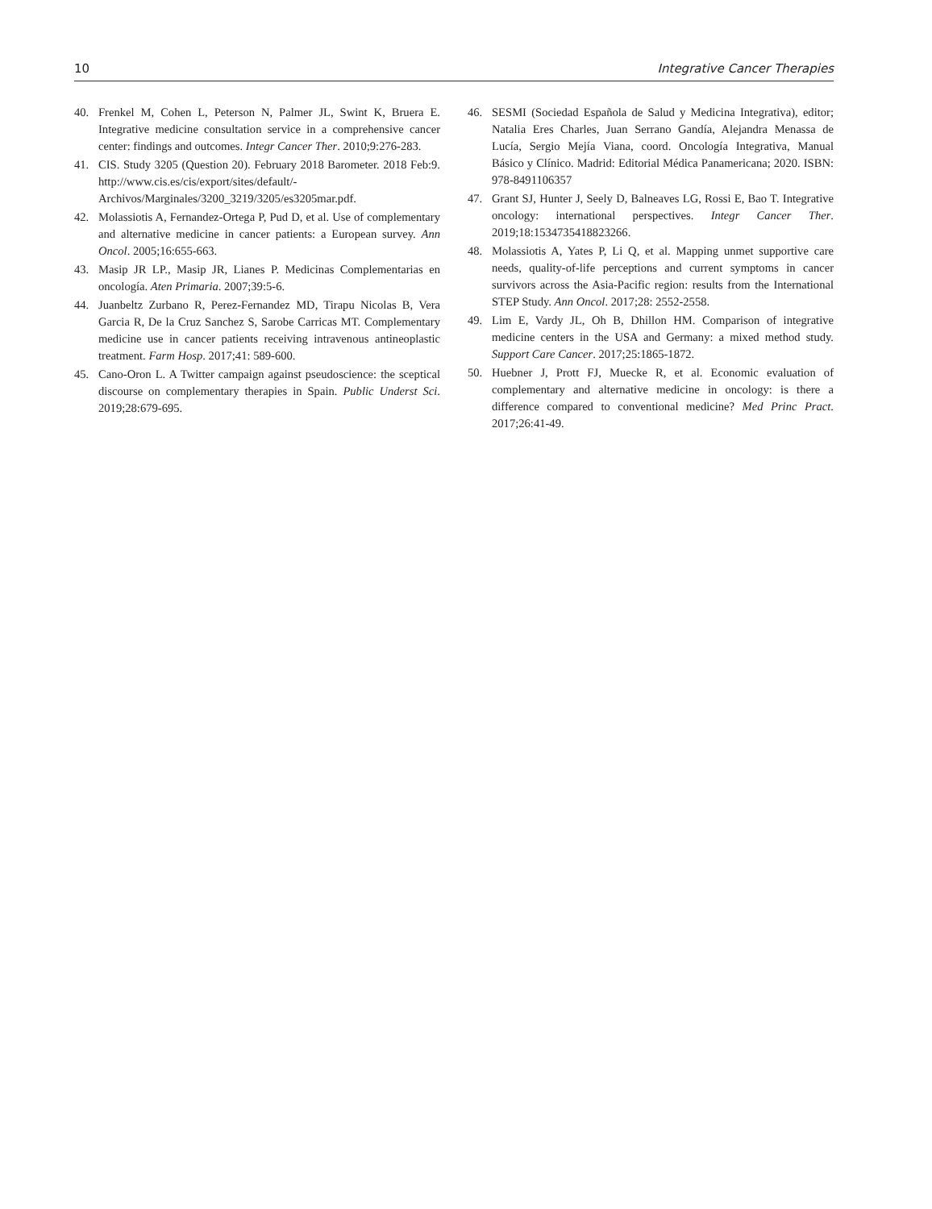10 Integrative Cancer Therapies
40. Frenkel M, Cohen L, Peterson N, Palmer JL, Swint K, Bruera E. Integrative medicine consultation service in a comprehensive cancer center: findings and outcomes. Integr Cancer Ther. 2010;9:276-283.
41. CIS. Study 3205 (Question 20). February 2018 Barometer. 2018 Feb:9. http://www.cis.es/cis/export/sites/default/-Archivos/Marginales/3200_3219/3205/es3205mar.pdf.
42. Molassiotis A, Fernandez-Ortega P, Pud D, et al. Use of complementary and alternative medicine in cancer patients: a European survey. Ann Oncol. 2005;16:655-663.
43. Masip JR LP., Masip JR, Lianes P. Medicinas Complementarias en oncología. Aten Primaria. 2007;39:5-6.
44. Juanbeltz Zurbano R, Perez-Fernandez MD, Tirapu Nicolas B, Vera Garcia R, De la Cruz Sanchez S, Sarobe Carricas MT. Complementary medicine use in cancer patients receiving intravenous antineoplastic treatment. Farm Hosp. 2017;41: 589-600.
45. Cano-Oron L. A Twitter campaign against pseudoscience: the sceptical discourse on complementary therapies in Spain. Public Underst Sci. 2019;28:679-695.
46. SESMI (Sociedad Española de Salud y Medicina Integrativa), editor; Natalia Eres Charles, Juan Serrano Gandía, Alejandra Menassa de Lucía, Sergio Mejía Viana, coord. Oncología Integrativa, Manual Básico y Clínico. Madrid: Editorial Médica Panamericana; 2020. ISBN: 978-8491106357
47. Grant SJ, Hunter J, Seely D, Balneaves LG, Rossi E, Bao T. Integrative oncology: international perspectives. Integr Cancer Ther. 2019;18:1534735418823266.
48. Molassiotis A, Yates P, Li Q, et al. Mapping unmet supportive care needs, quality-of-life perceptions and current symptoms in cancer survivors across the Asia-Pacific region: results from the International STEP Study. Ann Oncol. 2017;28: 2552-2558.
49. Lim E, Vardy JL, Oh B, Dhillon HM. Comparison of integrative medicine centers in the USA and Germany: a mixed method study. Support Care Cancer. 2017;25:1865-1872.
50. Huebner J, Prott FJ, Muecke R, et al. Economic evaluation of complementary and alternative medicine in oncology: is there a difference compared to conventional medicine? Med Princ Pract. 2017;26:41-49.